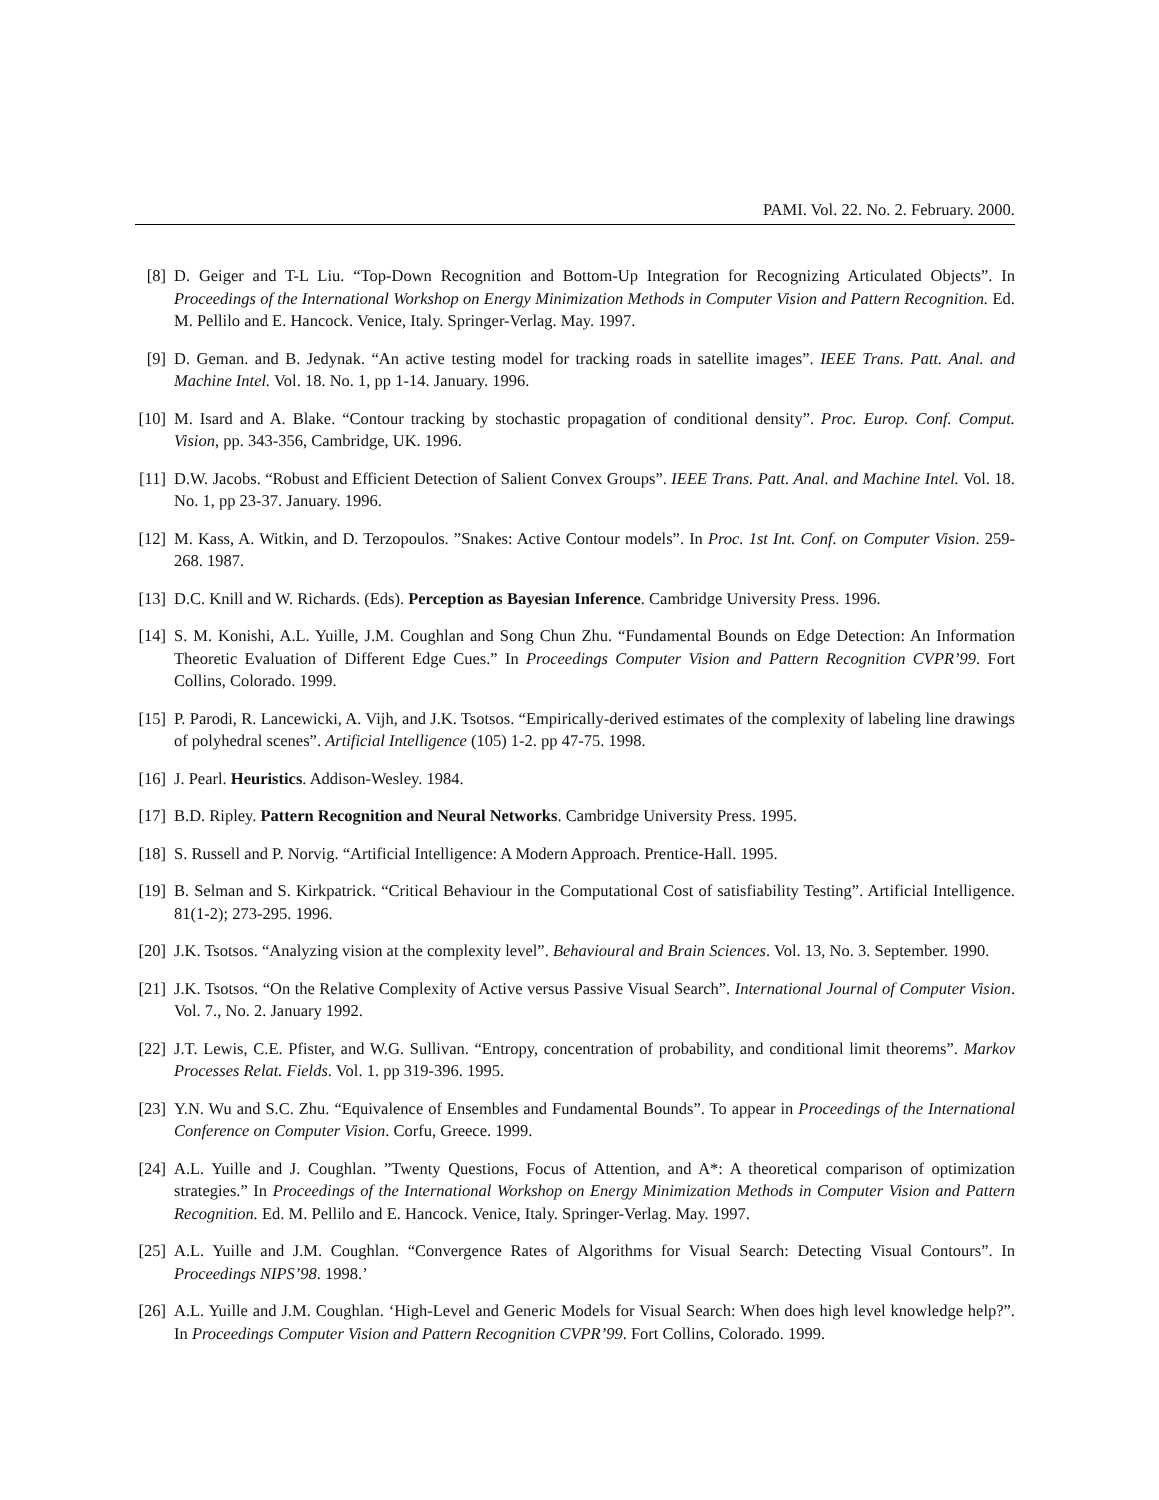PAMI. Vol. 22. No. 2. February. 2000.
[8] D. Geiger and T-L Liu. “Top-Down Recognition and Bottom-Up Integration for Recognizing Articulated Objects”. In Proceedings of the International Workshop on Energy Minimization Methods in Computer Vision and Pattern Recognition. Ed. M. Pellilo and E. Hancock. Venice, Italy. Springer-Verlag. May. 1997.
[9] D. Geman. and B. Jedynak. “An active testing model for tracking roads in satellite images”. IEEE Trans. Patt. Anal. and Machine Intel. Vol. 18. No. 1, pp 1-14. January. 1996.
[10] M. Isard and A. Blake. “Contour tracking by stochastic propagation of conditional density”. Proc. Europ. Conf. Comput. Vision, pp. 343-356, Cambridge, UK. 1996.
[11] D.W. Jacobs. “Robust and Efficient Detection of Salient Convex Groups”. IEEE Trans. Patt. Anal. and Machine Intel. Vol. 18. No. 1, pp 23-37. January. 1996.
[12] M. Kass, A. Witkin, and D. Terzopoulos. ”Snakes: Active Contour models”. In Proc. 1st Int. Conf. on Computer Vision. 259-268. 1987.
[13] D.C. Knill and W. Richards. (Eds). Perception as Bayesian Inference. Cambridge University Press. 1996.
[14] S. M. Konishi, A.L. Yuille, J.M. Coughlan and Song Chun Zhu. “Fundamental Bounds on Edge Detection: An Information Theoretic Evaluation of Different Edge Cues.” In Proceedings Computer Vision and Pattern Recognition CVPR’99. Fort Collins, Colorado. 1999.
[15] P. Parodi, R. Lancewicki, A. Vijh, and J.K. Tsotsos. “Empirically-derived estimates of the complexity of labeling line drawings of polyhedral scenes”. Artificial Intelligence (105) 1-2. pp 47-75. 1998.
[16] J. Pearl. Heuristics. Addison-Wesley. 1984.
[17] B.D. Ripley. Pattern Recognition and Neural Networks. Cambridge University Press. 1995.
[18] S. Russell and P. Norvig. “Artificial Intelligence: A Modern Approach. Prentice-Hall. 1995.
[19] B. Selman and S. Kirkpatrick. “Critical Behaviour in the Computational Cost of satisfiability Testing”. Artificial Intelligence. 81(1-2); 273-295. 1996.
[20] J.K. Tsotsos. “Analyzing vision at the complexity level”. Behavioural and Brain Sciences. Vol. 13, No. 3. September. 1990.
[21] J.K. Tsotsos. “On the Relative Complexity of Active versus Passive Visual Search”. International Journal of Computer Vision. Vol. 7., No. 2. January 1992.
[22] J.T. Lewis, C.E. Pfister, and W.G. Sullivan. “Entropy, concentration of probability, and conditional limit theorems”. Markov Processes Relat. Fields. Vol. 1. pp 319-396. 1995.
[23] Y.N. Wu and S.C. Zhu. “Equivalence of Ensembles and Fundamental Bounds”. To appear in Proceedings of the International Conference on Computer Vision. Corfu, Greece. 1999.
[24] A.L. Yuille and J. Coughlan. ”Twenty Questions, Focus of Attention, and A*: A theoretical comparison of optimization strategies.” In Proceedings of the International Workshop on Energy Minimization Methods in Computer Vision and Pattern Recognition. Ed. M. Pellilo and E. Hancock. Venice, Italy. Springer-Verlag. May. 1997.
[25] A.L. Yuille and J.M. Coughlan. “Convergence Rates of Algorithms for Visual Search: Detecting Visual Contours”. In Proceedings NIPS’98. 1998.’
[26] A.L. Yuille and J.M. Coughlan. ‘High-Level and Generic Models for Visual Search: When does high level knowledge help?”. In Proceedings Computer Vision and Pattern Recognition CVPR’99. Fort Collins, Colorado. 1999.